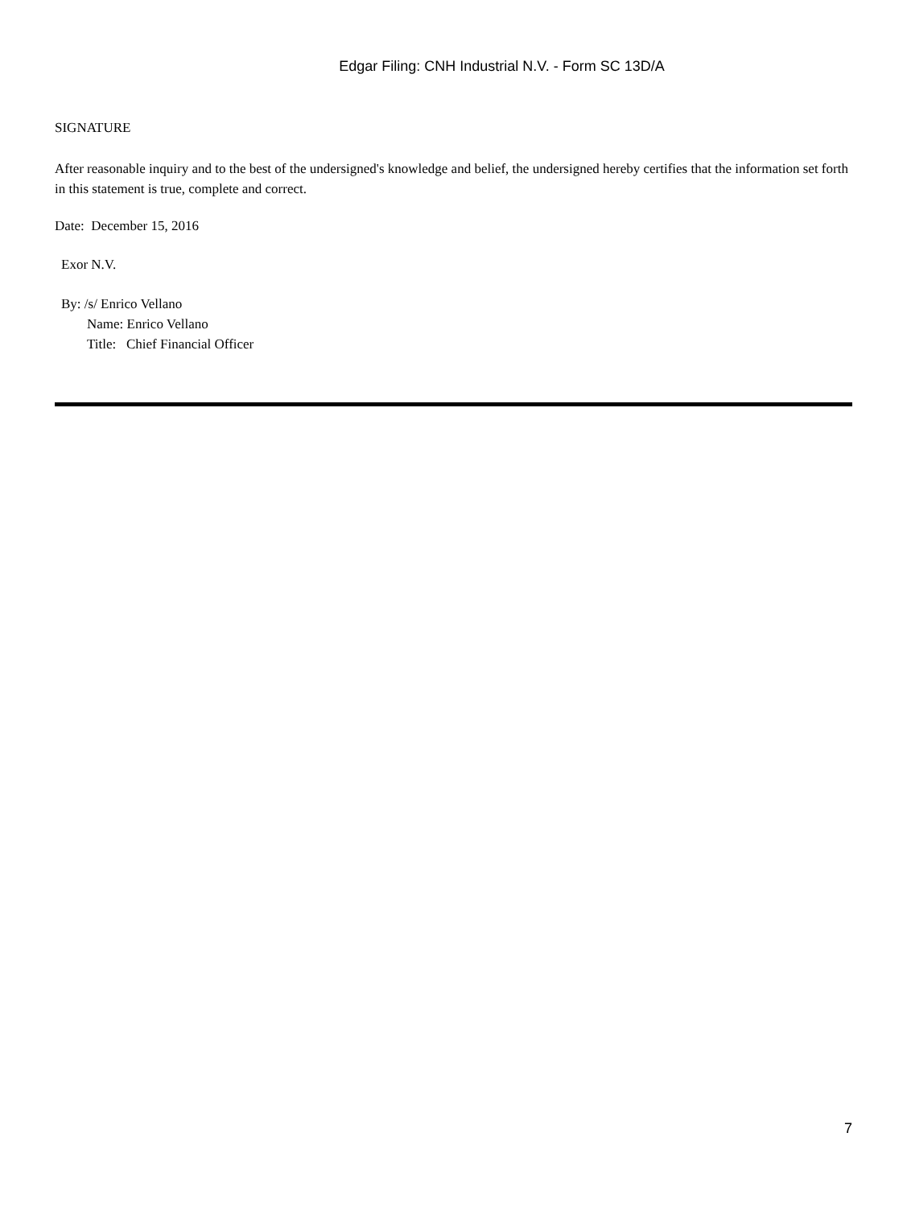Edgar Filing: CNH Industrial N.V. - Form SC 13D/A
SIGNATURE
After reasonable inquiry and to the best of the undersigned's knowledge and belief, the undersigned hereby certifies that the information set forth in this statement is true, complete and correct.
Date: December 15, 2016
Exor N.V.
By: /s/ Enrico Vellano
Name: Enrico Vellano
Title: Chief Financial Officer
7